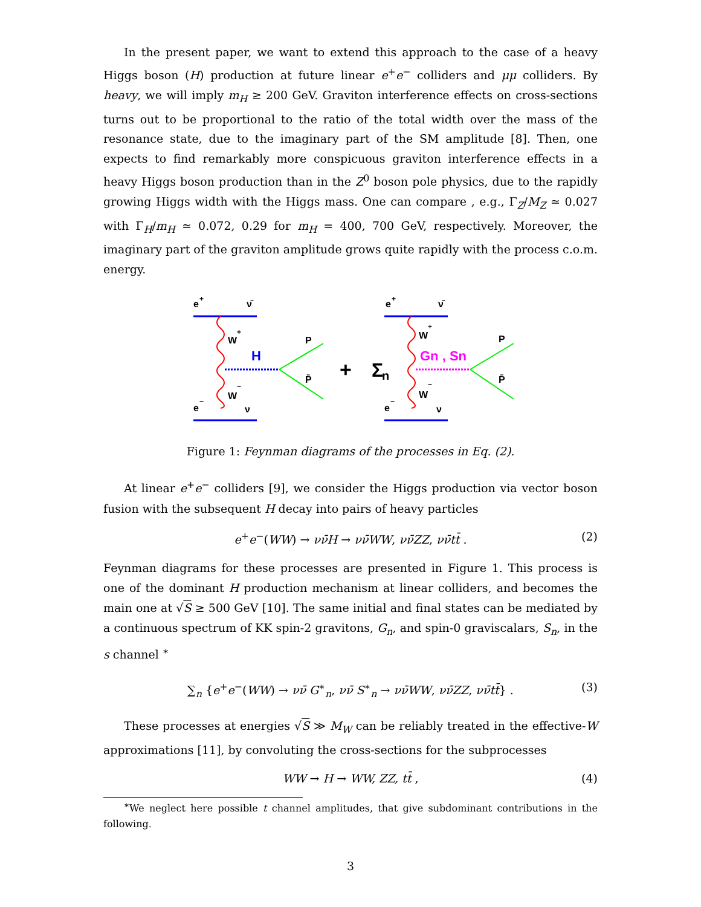In the present paper, we want to extend this approach to the case of a heavy Higgs boson (H) production at future linear e<sup>+</sup>e<sup>−</sup> colliders and μμ colliders. By heavy, we will imply m<sub>H</sub> ≥ 200 GeV. Graviton interference effects on cross-sections turns out to be proportional to the ratio of the total width over the mass of the resonance state, due to the imaginary part of the SM amplitude [8]. Then, one expects to find remarkably more conspicuous graviton interference effects in a heavy Higgs boson production than in the Z<sup>0</sup> boson pole physics, due to the rapidly growing Higgs width with the Higgs mass. One can compare , e.g., Γ<sub>Z</sub>/M<sub>Z</sub> ≃ 0.027 with Γ<sub>H</sub>/m<sub>H</sub> ≃ 0.072, 0.29 for m<sub>H</sub> = 400, 700 GeV, respectively. Moreover, the imaginary part of the graviton amplitude grows quite rapidly with the process c.o.m. energy.
e
+
ν̄
e
−
ν
W
+
W
−
H
P
P̄
+
Σ
n
e
+
ν̄
e
−
ν
W
+
W
−
Gn , Sn
P
P̄
Figure 1: Feynman diagrams of the processes in Eq. (2).
At linear e<sup>+</sup>e<sup>−</sup> colliders [9], we consider the Higgs production via vector boson fusion with the subsequent H decay into pairs of heavy particles
e<sup>+</sup>e<sup>−</sup>(WW) → νν̄H → νν̄WW, νν̄ZZ, νν̄tt̄ . (2)
Feynman diagrams for these processes are presented in Figure 1. This process is one of the dominant H production mechanism at linear colliders, and becomes the main one at √S ≥ 500 GeV [10]. The same initial and final states can be mediated by a continuous spectrum of KK spin-2 gravitons, G<sub>n</sub>, and spin-0 graviscalars, S<sub>n</sub>, in the s channel <sup>∗</sup>
∑<sub>n</sub> {e<sup>+</sup>e<sup>−</sup>(WW) → νν̄ G<sup>∗</sup><sub>n</sub>, νν̄ S<sup>∗</sup><sub>n</sub> → νν̄WW, νν̄ZZ, νν̄tt̄} . (3)
These processes at energies √S ≫ M<sub>W</sub> can be reliably treated in the effective-W approximations [11], by convoluting the cross-sections for the subprocesses
WW → H → WW, ZZ, tt̄ , (4)
<sup>∗</sup>We neglect here possible t channel amplitudes, that give subdominant contributions in the following.
3